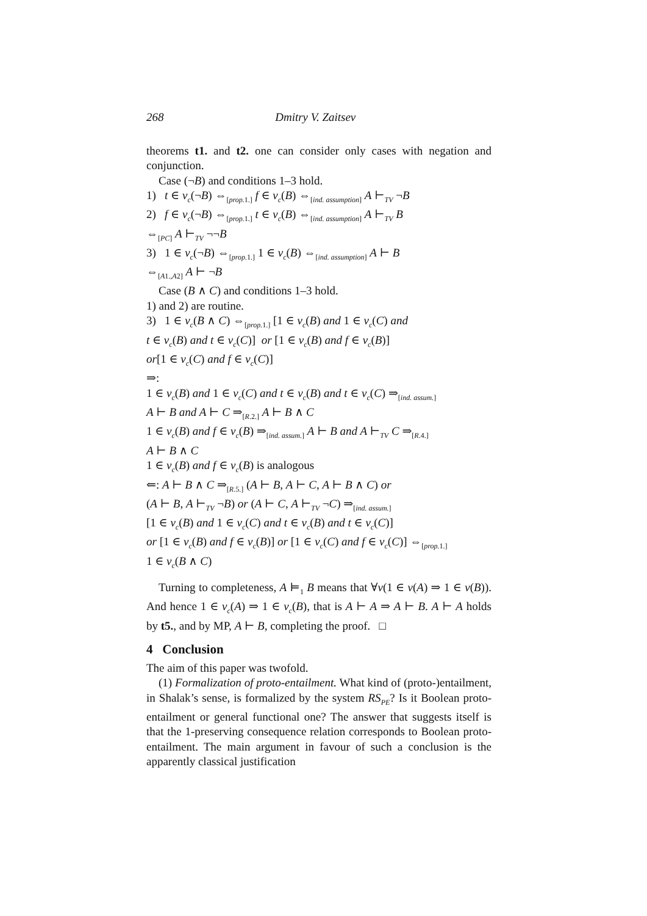268 Dmitry V. Zaitsev
theorems t1. and t2. one can consider only cases with negation and conjunction.
Case (¬B) and conditions 1–3 hold.
1) t ∈ v<sub>c</sub>(¬B) ⇔<sub>[prop. 1.]</sub> f ∈ v<sub>c</sub>(B) ⇔<sub>[ind. assumption]</sub> A ⊢<sub>TV</sub> ¬B
2) f ∈ v<sub>c</sub>(¬B) ⇔<sub>[prop. 1.]</sub> t ∈ v<sub>c</sub>(B) ⇔<sub>[ind. assumption]</sub> A ⊢<sub>TV</sub> B
⇔<sub>[PC]</sub> A ⊢<sub>TV</sub> ¬¬B
3) 1 ∈ v<sub>c</sub>(¬B) ⇔<sub>[prop. 1.]</sub> 1 ∈ v<sub>c</sub>(B) ⇔<sub>[ind. assumption]</sub> A ⊢ B
⇔<sub>[A1.,A2]</sub> A ⊢ ¬B
Case (B ∧ C) and conditions 1–3 hold.
1) and 2) are routine.
3) 1 ∈ v<sub>c</sub>(B ∧ C) ⇔<sub>[prop. 1.]</sub> [1 ∈ v<sub>c</sub>(B) and 1 ∈ v<sub>c</sub>(C) and
t ∈ v<sub>c</sub>(B) and t ∈ v<sub>c</sub>(C)] or [1 ∈ v<sub>c</sub>(B) and f ∈ v<sub>c</sub>(B)]
or[1 ∈ v<sub>c</sub>(C) and f ∈ v<sub>c</sub>(C)]
⇒:
1 ∈ v<sub>c</sub>(B) and 1 ∈ v<sub>c</sub>(C) and t ∈ v<sub>c</sub>(B) and t ∈ v<sub>c</sub>(C) ⇒<sub>[ind. assum.]</sub>
A ⊢ B and A ⊢ C ⇒<sub>[R.2.]</sub> A ⊢ B ∧ C
1 ∈ v<sub>c</sub>(B) and f ∈ v<sub>c</sub>(B) ⇒<sub>[ind. assum.]</sub> A ⊢ B and A ⊢<sub>TV</sub> C ⇒<sub>[R.4.]</sub>
A ⊢ B ∧ C
1 ∈ v<sub>c</sub>(B) and f ∈ v<sub>c</sub>(B) is analogous
⇐: A ⊢ B ∧ C ⇒<sub>[R.5.]</sub> (A ⊢ B, A ⊢ C, A ⊢ B ∧ C) or
(A ⊢ B, A ⊢<sub>TV</sub> ¬B) or (A ⊢ C, A ⊢<sub>TV</sub> ¬C) ⇒<sub>[ind. assum.]</sub>
[1 ∈ v<sub>c</sub>(B) and 1 ∈ v<sub>c</sub>(C) and t ∈ v<sub>c</sub>(B) and t ∈ v<sub>c</sub>(C)]
or [1 ∈ v<sub>c</sub>(B) and f ∈ v<sub>c</sub>(B)] or [1 ∈ v<sub>c</sub>(C) and f ∈ v<sub>c</sub>(C)] ⇔<sub>[prop. 1.]</sub>
1 ∈ v<sub>c</sub>(B ∧ C)
Turning to completeness, A ⊨<sub>1</sub> B means that ∀v(1 ∈ v(A) ⇒ 1 ∈ v(B)). And hence 1 ∈ v<sub>c</sub>(A) ⇒ 1 ∈ v<sub>c</sub>(B), that is A ⊢ A ⇒ A ⊢ B. A ⊢ A holds by t5., and by MP, A ⊢ B, completing the proof. □
4 Conclusion
The aim of this paper was twofold.
(1) Formalization of proto-entailment. What kind of (proto-)entailment, in Shalak’s sense, is formalized by the system RS<sub>PE</sub>? Is it Boolean proto-entailment or general functional one? The answer that suggests itself is that the 1-preserving consequence relation corresponds to Boolean proto-entailment. The main argument in favour of such a conclusion is the apparently classical justification